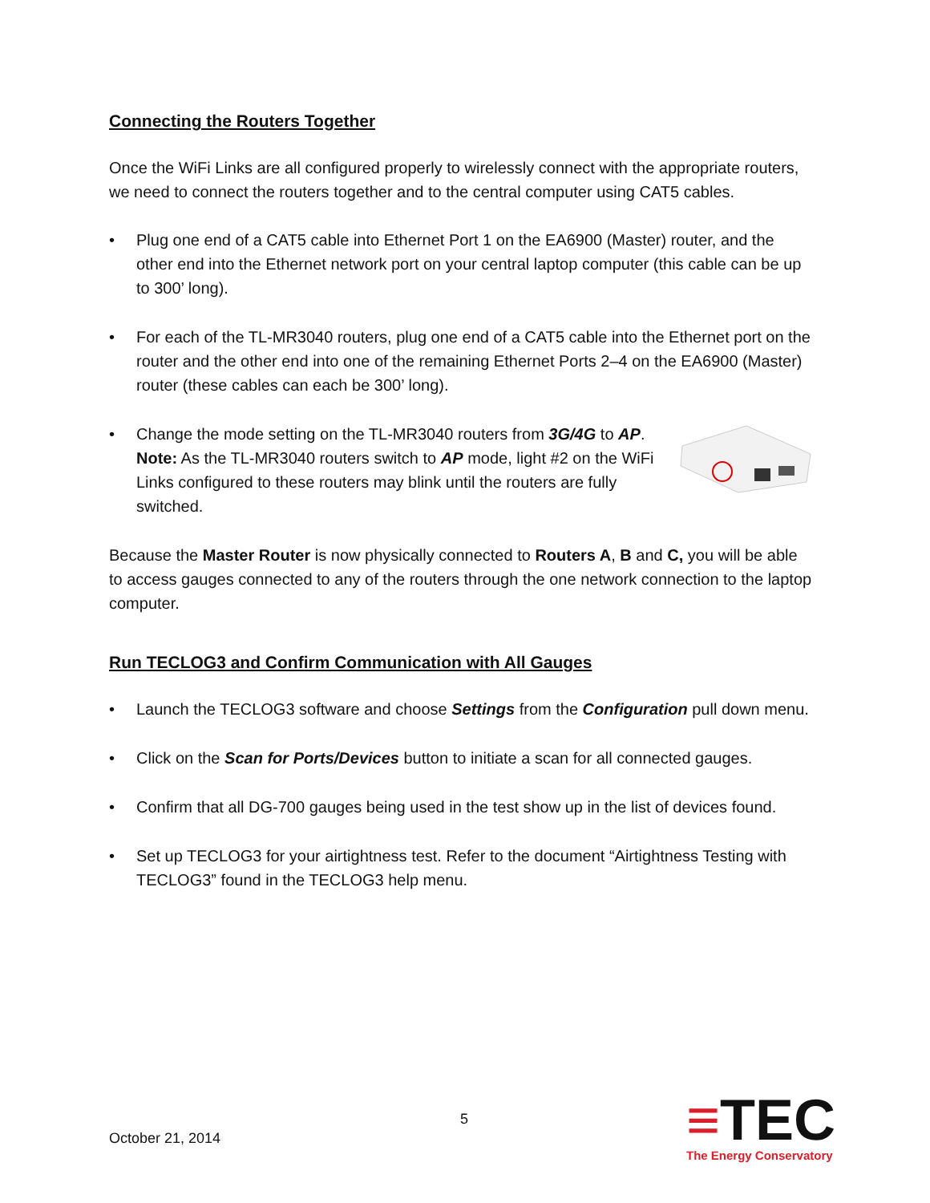Connecting the Routers Together
Once the WiFi Links are all configured properly to wirelessly connect with the appropriate routers, we need to connect the routers together and to the central computer using CAT5 cables.
• Plug one end of a CAT5 cable into Ethernet Port 1 on the EA6900 (Master) router, and the other end into the Ethernet network port on your central laptop computer (this cable can be up to 300’ long).
• For each of the TL-MR3040 routers, plug one end of a CAT5 cable into the Ethernet port on the router and the other end into one of the remaining Ethernet Ports 2–4 on the EA6900 (Master) router (these cables can each be 300’ long).
• Change the mode setting on the TL-MR3040 routers from 3G/4G to AP. Note: As the TL-MR3040 routers switch to AP mode, light #2 on the WiFi Links configured to these routers may blink until the routers are fully switched.
Because the Master Router is now physically connected to Routers A, B and C, you will be able to access gauges connected to any of the routers through the one network connection to the laptop computer.
Run TECLOG3 and Confirm Communication with All Gauges
• Launch the TECLOG3 software and choose Settings from the Configuration pull down menu.
• Click on the Scan for Ports/Devices button to initiate a scan for all connected gauges.
• Confirm that all DG-700 gauges being used in the test show up in the list of devices found.
• Set up TECLOG3 for your airtightness test. Refer to the document “Airtightness Testing with TECLOG3” found in the TECLOG3 help menu.
5
October 21, 2014
≡TEC
The Energy Conservatory